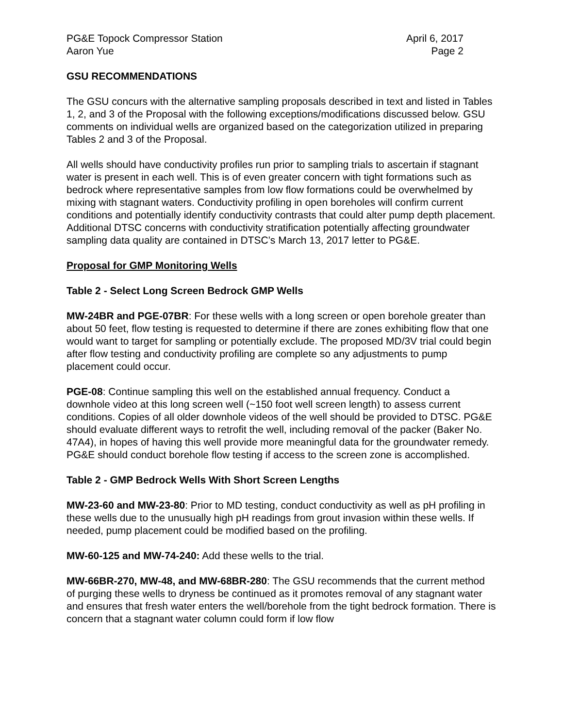PG&E Topock Compressor Station April 6, 2017
Aaron Yue Page 2
GSU RECOMMENDATIONS
The GSU concurs with the alternative sampling proposals described in text and listed in Tables 1, 2, and 3 of the Proposal with the following exceptions/modifications discussed below. GSU comments on individual wells are organized based on the categorization utilized in preparing Tables 2 and 3 of the Proposal.
All wells should have conductivity profiles run prior to sampling trials to ascertain if stagnant water is present in each well. This is of even greater concern with tight formations such as bedrock where representative samples from low flow formations could be overwhelmed by mixing with stagnant waters. Conductivity profiling in open boreholes will confirm current conditions and potentially identify conductivity contrasts that could alter pump depth placement. Additional DTSC concerns with conductivity stratification potentially affecting groundwater sampling data quality are contained in DTSC’s March 13, 2017 letter to PG&E.
Proposal for GMP Monitoring Wells
Table 2 - Select Long Screen Bedrock GMP Wells
MW-24BR and PGE-07BR: For these wells with a long screen or open borehole greater than about 50 feet, flow testing is requested to determine if there are zones exhibiting flow that one would want to target for sampling or potentially exclude. The proposed MD/3V trial could begin after flow testing and conductivity profiling are complete so any adjustments to pump placement could occur.
PGE-08: Continue sampling this well on the established annual frequency. Conduct a downhole video at this long screen well (~150 foot well screen length) to assess current conditions. Copies of all older downhole videos of the well should be provided to DTSC. PG&E should evaluate different ways to retrofit the well, including removal of the packer (Baker No. 47A4), in hopes of having this well provide more meaningful data for the groundwater remedy. PG&E should conduct borehole flow testing if access to the screen zone is accomplished.
Table 2 - GMP Bedrock Wells With Short Screen Lengths
MW-23-60 and MW-23-80: Prior to MD testing, conduct conductivity as well as pH profiling in these wells due to the unusually high pH readings from grout invasion within these wells. If needed, pump placement could be modified based on the profiling.
MW-60-125 and MW-74-240: Add these wells to the trial.
MW-66BR-270, MW-48, and MW-68BR-280: The GSU recommends that the current method of purging these wells to dryness be continued as it promotes removal of any stagnant water and ensures that fresh water enters the well/borehole from the tight bedrock formation. There is concern that a stagnant water column could form if low flow